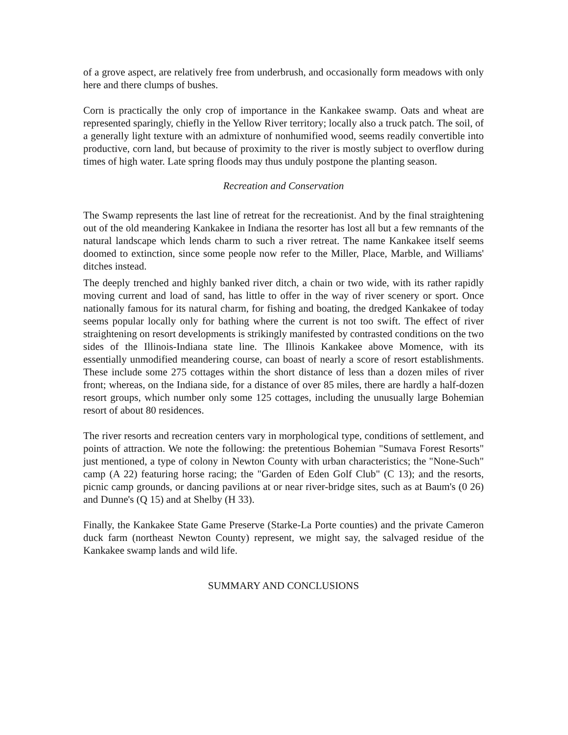of a grove aspect, are relatively free from underbrush, and occasionally form meadows with only here and there clumps of bushes.
Corn is practically the only crop of importance in the Kankakee swamp. Oats and wheat are represented sparingly, chiefly in the Yellow River territory; locally also a truck patch. The soil, of a generally light texture with an admixture of nonhumified wood, seems readily convertible into productive, corn land, but because of proximity to the river is mostly subject to overflow during times of high water. Late spring floods may thus unduly postpone the planting season.
Recreation and Conservation
The Swamp represents the last line of retreat for the recreationist. And by the final straightening out of the old meandering Kankakee in Indiana the resorter has lost all but a few remnants of the natural landscape which lends charm to such a river retreat. The name Kankakee itself seems doomed to extinction, since some people now refer to the Miller, Place, Marble, and Williams' ditches instead.
The deeply trenched and highly banked river ditch, a chain or two wide, with its rather rapidly moving current and load of sand, has little to offer in the way of river scenery or sport. Once nationally famous for its natural charm, for fishing and boating, the dredged Kankakee of today seems popular locally only for bathing where the current is not too swift. The effect of river straightening on resort developments is strikingly manifested by contrasted conditions on the two sides of the Illinois-Indiana state line. The Illinois Kankakee above Momence, with its essentially unmodified meandering course, can boast of nearly a score of resort establishments. These include some 275 cottages within the short distance of less than a dozen miles of river front; whereas, on the Indiana side, for a distance of over 85 miles, there are hardly a half-dozen resort groups, which number only some 125 cottages, including the unusually large Bohemian resort of about 80 residences.
The river resorts and recreation centers vary in morphological type, conditions of settlement, and points of attraction. We note the following: the pretentious Bohemian "Sumava Forest Resorts" just mentioned, a type of colony in Newton County with urban characteristics; the "None-Such" camp (A 22) featuring horse racing; the "Garden of Eden Golf Club" (C 13); and the resorts, picnic camp grounds, or dancing pavilions at or near river-bridge sites, such as at Baum's (0 26) and Dunne's (Q 15) and at Shelby (H 33).
Finally, the Kankakee State Game Preserve (Starke-La Porte counties) and the private Cameron duck farm (northeast Newton County) represent, we might say, the salvaged residue of the Kankakee swamp lands and wild life.
SUMMARY AND CONCLUSIONS